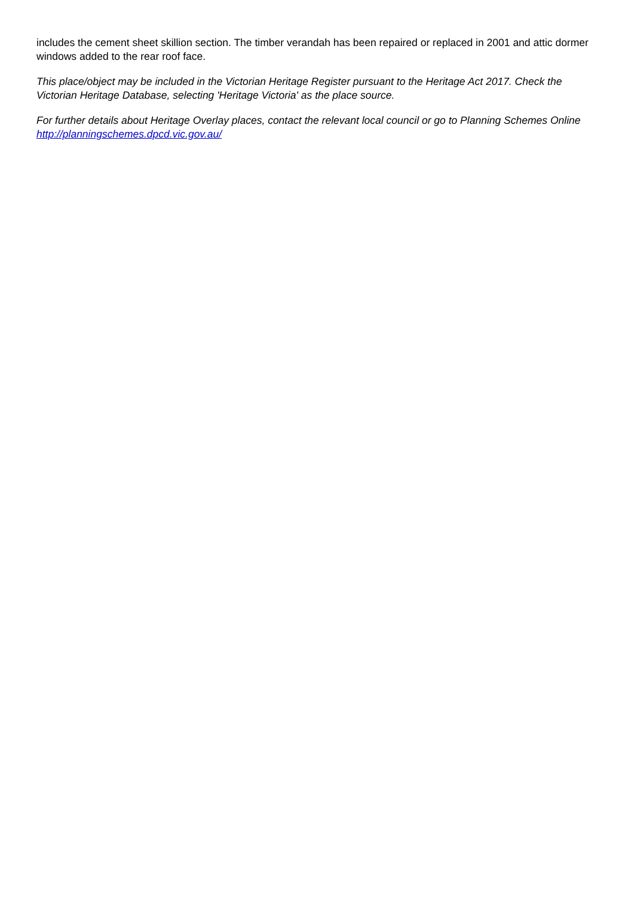includes the cement sheet skillion section. The timber verandah has been repaired or replaced in 2001 and attic dormer windows added to the rear roof face.
This place/object may be included in the Victorian Heritage Register pursuant to the Heritage Act 2017. Check the Victorian Heritage Database, selecting 'Heritage Victoria' as the place source.
For further details about Heritage Overlay places, contact the relevant local council or go to Planning Schemes Online http://planningschemes.dpcd.vic.gov.au/